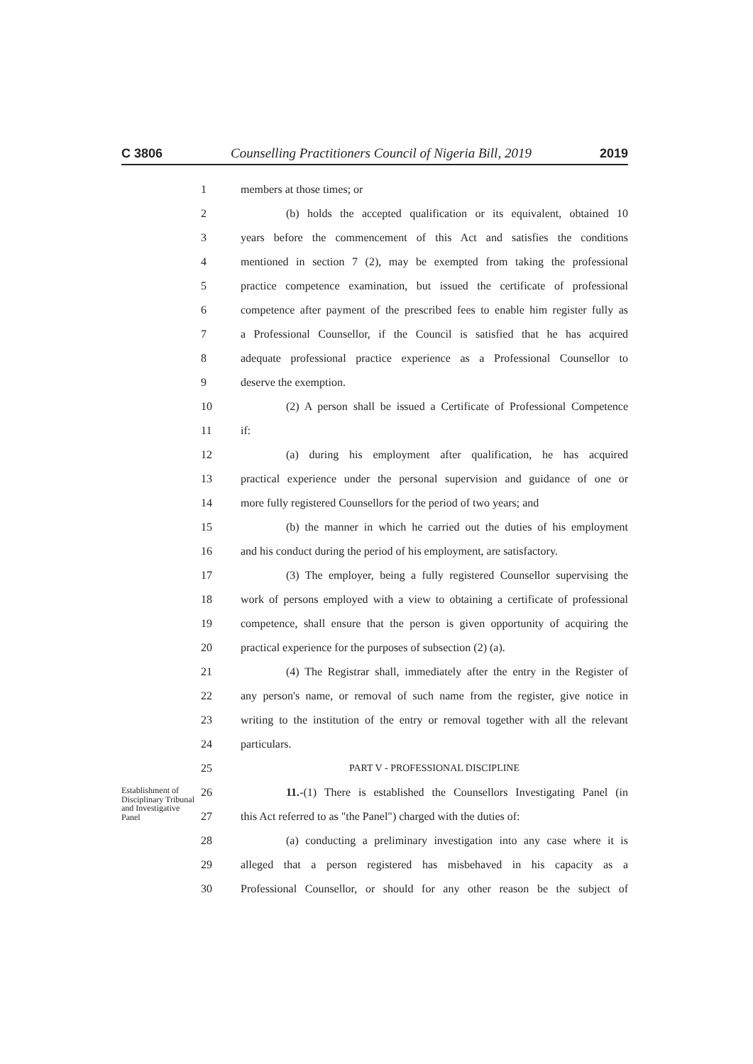C 3806 Counselling Practitioners Council of Nigeria Bill, 2019 2019
1 members at those times; or
2 (b) holds the accepted qualification or its equivalent, obtained 10
3 years before the commencement of this Act and satisfies the conditions
4 mentioned in section 7 (2), may be exempted from taking the professional
5 practice competence examination, but issued the certificate of professional
6 competence after payment of the prescribed fees to enable him register fully as
7 a Professional Counsellor, if the Council is satisfied that he has acquired
8 adequate professional practice experience as a Professional Counsellor to
9 deserve the exemption.
10 (2) A person shall be issued a Certificate of Professional Competence
11 if:
12 (a) during his employment after qualification, he has acquired
13 practical experience under the personal supervision and guidance of one or
14 more fully registered Counsellors for the period of two years; and
15 (b) the manner in which he carried out the duties of his employment
16 and his conduct during the period of his employment, are satisfactory.
17 (3) The employer, being a fully registered Counsellor supervising the
18 work of persons employed with a view to obtaining a certificate of professional
19 competence, shall ensure that the person is given opportunity of acquiring the
20 practical experience for the purposes of subsection (2) (a).
21 (4) The Registrar shall, immediately after the entry in the Register of
22 any person's name, or removal of such name from the register, give notice in
23 writing to the institution of the entry or removal together with all the relevant
24 particulars.
25 PART V - PROFESSIONAL DISCIPLINE
Establishment of Disciplinary Tribunal and Investigative Panel
26 11.-(1) There is established the Counsellors Investigating Panel (in
27 this Act referred to as "the Panel") charged with the duties of:
28 (a) conducting a preliminary investigation into any case where it is
29 alleged that a person registered has misbehaved in his capacity as a
30 Professional Counsellor, or should for any other reason be the subject of